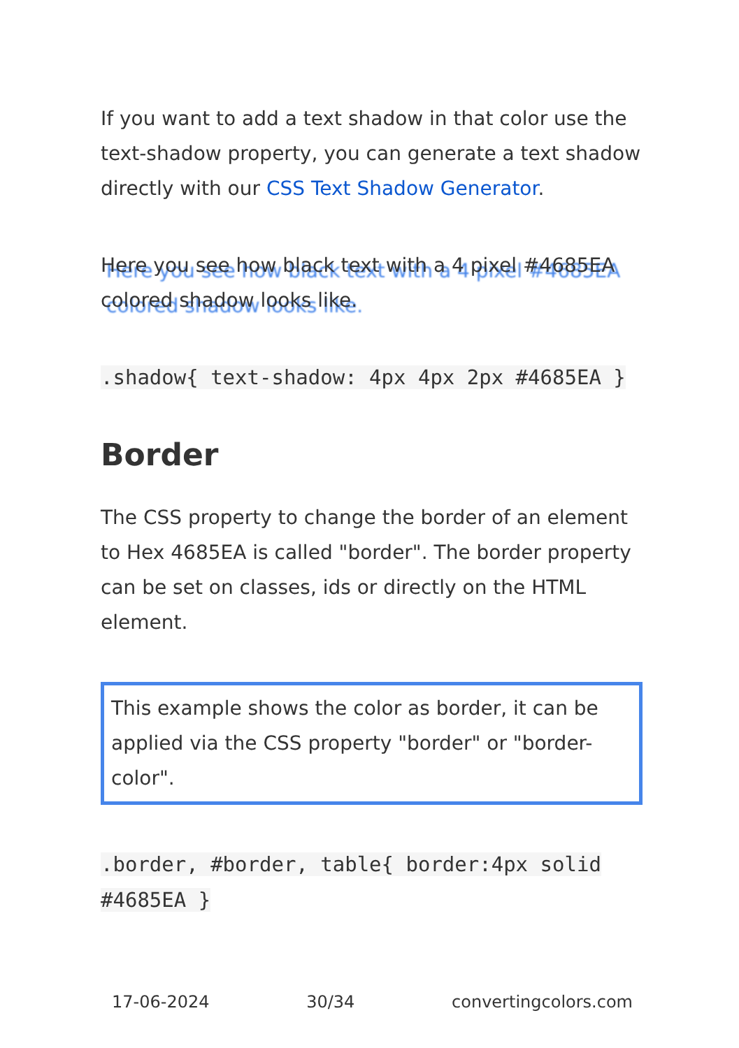If you want to add a text shadow in that color use the text-shadow property, you can generate a text shadow directly with our CSS Text Shadow Generator.
Here you see how black text with a 4 pixel #4685EA colored shadow looks like.
.shadow{ text-shadow: 4px 4px 2px #4685EA }
Border
The CSS property to change the border of an element to Hex 4685EA is called "border". The border property can be set on classes, ids or directly on the HTML element.
This example shows the color as border, it can be applied via the CSS property "border" or "border-color".
.border, #border, table{ border:4px solid #4685EA }
17-06-2024 30/34 convertingcolors.com